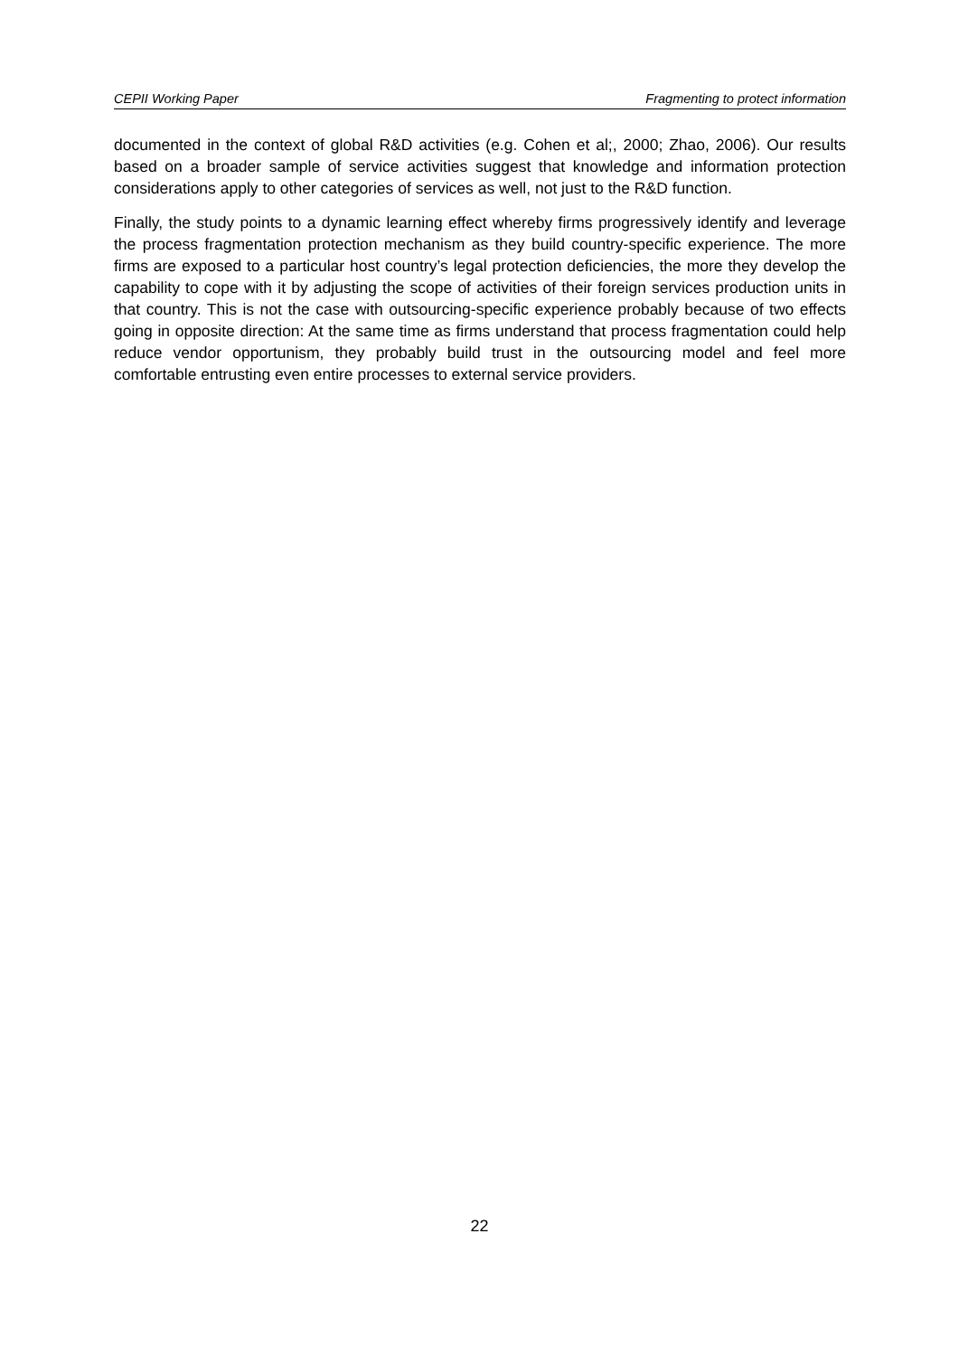CEPII Working Paper Fragmenting to protect information
documented in the context of global R&D activities (e.g. Cohen et al;, 2000; Zhao, 2006). Our results based on a broader sample of service activities suggest that knowledge and information protection considerations apply to other categories of services as well, not just to the R&D function.
Finally, the study points to a dynamic learning effect whereby firms progressively identify and leverage the process fragmentation protection mechanism as they build country-specific experience. The more firms are exposed to a particular host country’s legal protection deficiencies, the more they develop the capability to cope with it by adjusting the scope of activities of their foreign services production units in that country. This is not the case with outsourcing-specific experience probably because of two effects going in opposite direction: At the same time as firms understand that process fragmentation could help reduce vendor opportunism, they probably build trust in the outsourcing model and feel more comfortable entrusting even entire processes to external service providers.
22